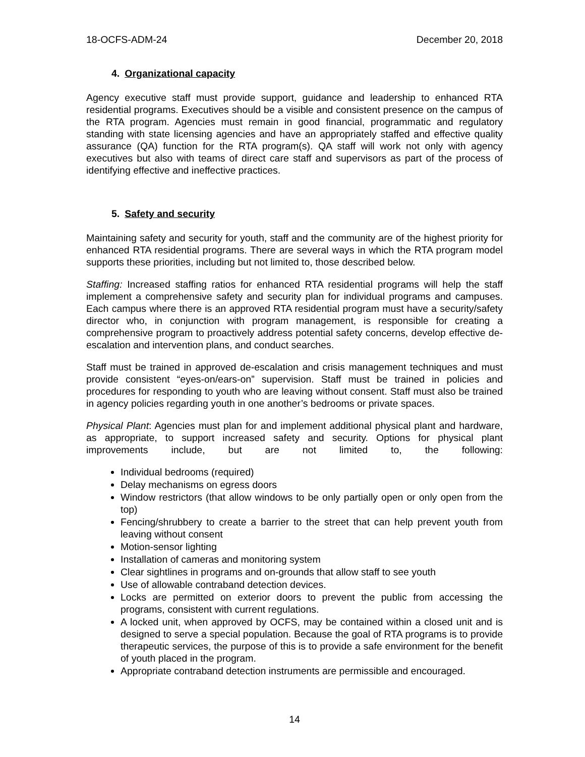18-OCFS-ADM-24 December 20, 2018
4. Organizational capacity
Agency executive staff must provide support, guidance and leadership to enhanced RTA residential programs. Executives should be a visible and consistent presence on the campus of the RTA program. Agencies must remain in good financial, programmatic and regulatory standing with state licensing agencies and have an appropriately staffed and effective quality assurance (QA) function for the RTA program(s). QA staff will work not only with agency executives but also with teams of direct care staff and supervisors as part of the process of identifying effective and ineffective practices.
5. Safety and security
Maintaining safety and security for youth, staff and the community are of the highest priority for enhanced RTA residential programs. There are several ways in which the RTA program model supports these priorities, including but not limited to, those described below.
Staffing: Increased staffing ratios for enhanced RTA residential programs will help the staff implement a comprehensive safety and security plan for individual programs and campuses. Each campus where there is an approved RTA residential program must have a security/safety director who, in conjunction with program management, is responsible for creating a comprehensive program to proactively address potential safety concerns, develop effective de-escalation and intervention plans, and conduct searches.
Staff must be trained in approved de-escalation and crisis management techniques and must provide consistent “eyes-on/ears-on” supervision. Staff must be trained in policies and procedures for responding to youth who are leaving without consent. Staff must also be trained in agency policies regarding youth in one another’s bedrooms or private spaces.
Physical Plant: Agencies must plan for and implement additional physical plant and hardware, as appropriate, to support increased safety and security. Options for physical plant improvements include, but are not limited to, the following:
Individual bedrooms (required)
Delay mechanisms on egress doors
Window restrictors (that allow windows to be only partially open or only open from the top)
Fencing/shrubbery to create a barrier to the street that can help prevent youth from leaving without consent
Motion-sensor lighting
Installation of cameras and monitoring system
Clear sightlines in programs and on-grounds that allow staff to see youth
Use of allowable contraband detection devices.
Locks are permitted on exterior doors to prevent the public from accessing the programs, consistent with current regulations.
A locked unit, when approved by OCFS, may be contained within a closed unit and is designed to serve a special population. Because the goal of RTA programs is to provide therapeutic services, the purpose of this is to provide a safe environment for the benefit of youth placed in the program.
Appropriate contraband detection instruments are permissible and encouraged.
14